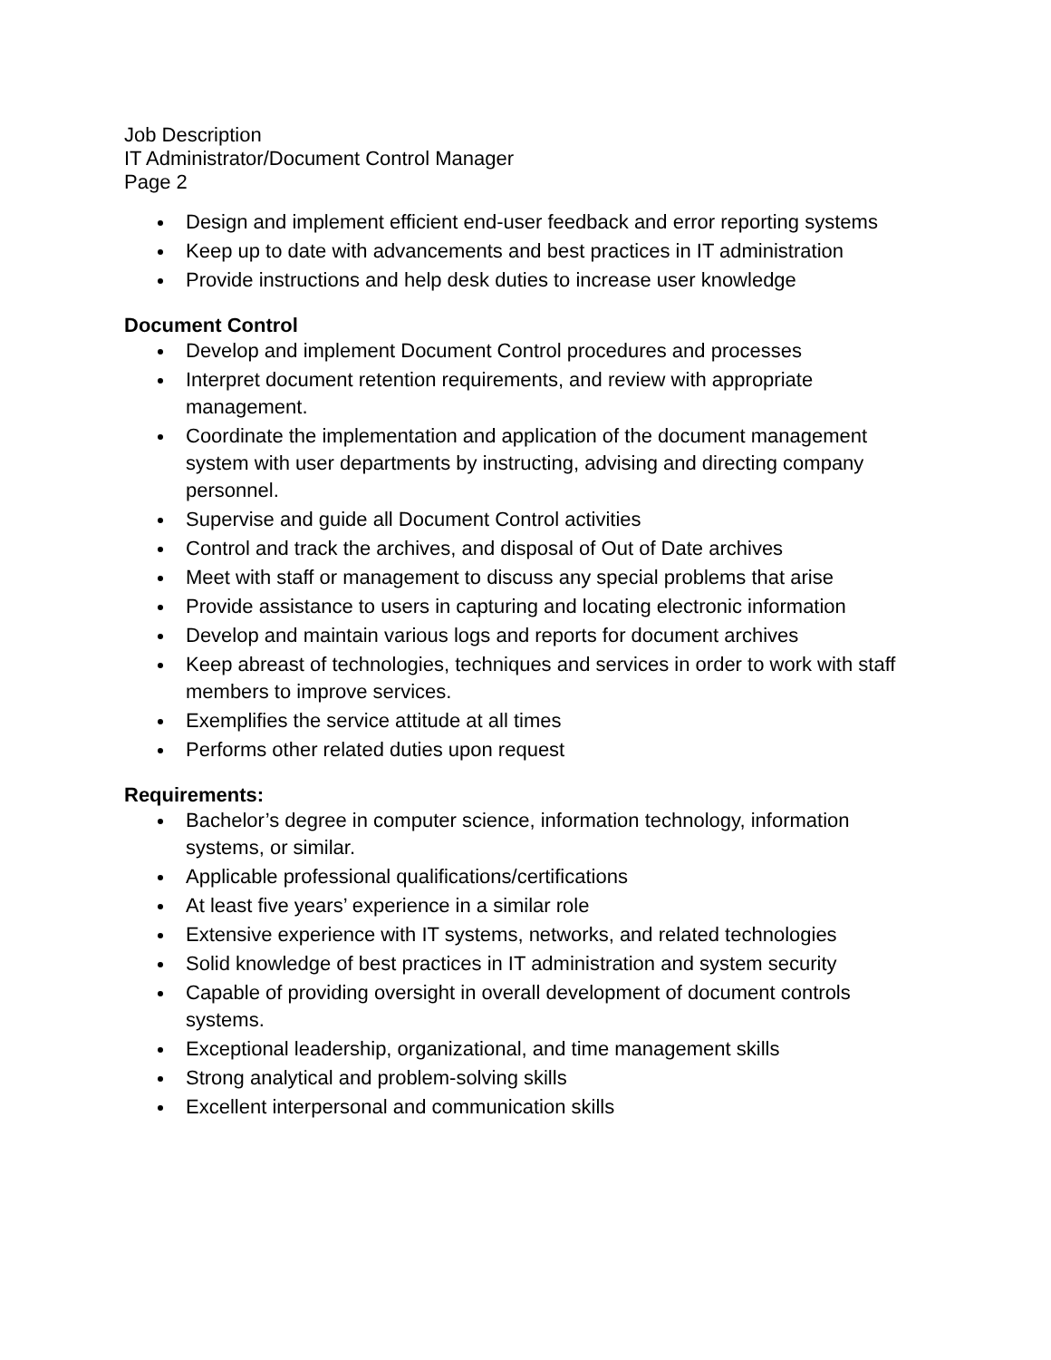Job Description
IT Administrator/Document Control Manager
Page 2
Design and implement efficient end-user feedback and error reporting systems
Keep up to date with advancements and best practices in IT administration
Provide instructions and help desk duties to increase user knowledge
Document Control
Develop and implement Document Control procedures and processes
Interpret document retention requirements, and review with appropriate management.
Coordinate the implementation and application of the document management system with user departments by instructing, advising and directing company personnel.
Supervise and guide all Document Control activities
Control and track the archives, and disposal of Out of Date archives
Meet with staff or management to discuss any special problems that arise
Provide assistance to users in capturing and locating electronic information
Develop and maintain various logs and reports for document archives
Keep abreast of technologies, techniques and services in order to work with staff members to improve services.
Exemplifies the service attitude at all times
Performs other related duties upon request
Requirements:
Bachelor’s degree in computer science, information technology, information systems, or similar.
Applicable professional qualifications/certifications
At least five years’ experience in a similar role
Extensive experience with IT systems, networks, and related technologies
Solid knowledge of best practices in IT administration and system security
Capable of providing oversight in overall development of document controls systems.
Exceptional leadership, organizational, and time management skills
Strong analytical and problem-solving skills
Excellent interpersonal and communication skills